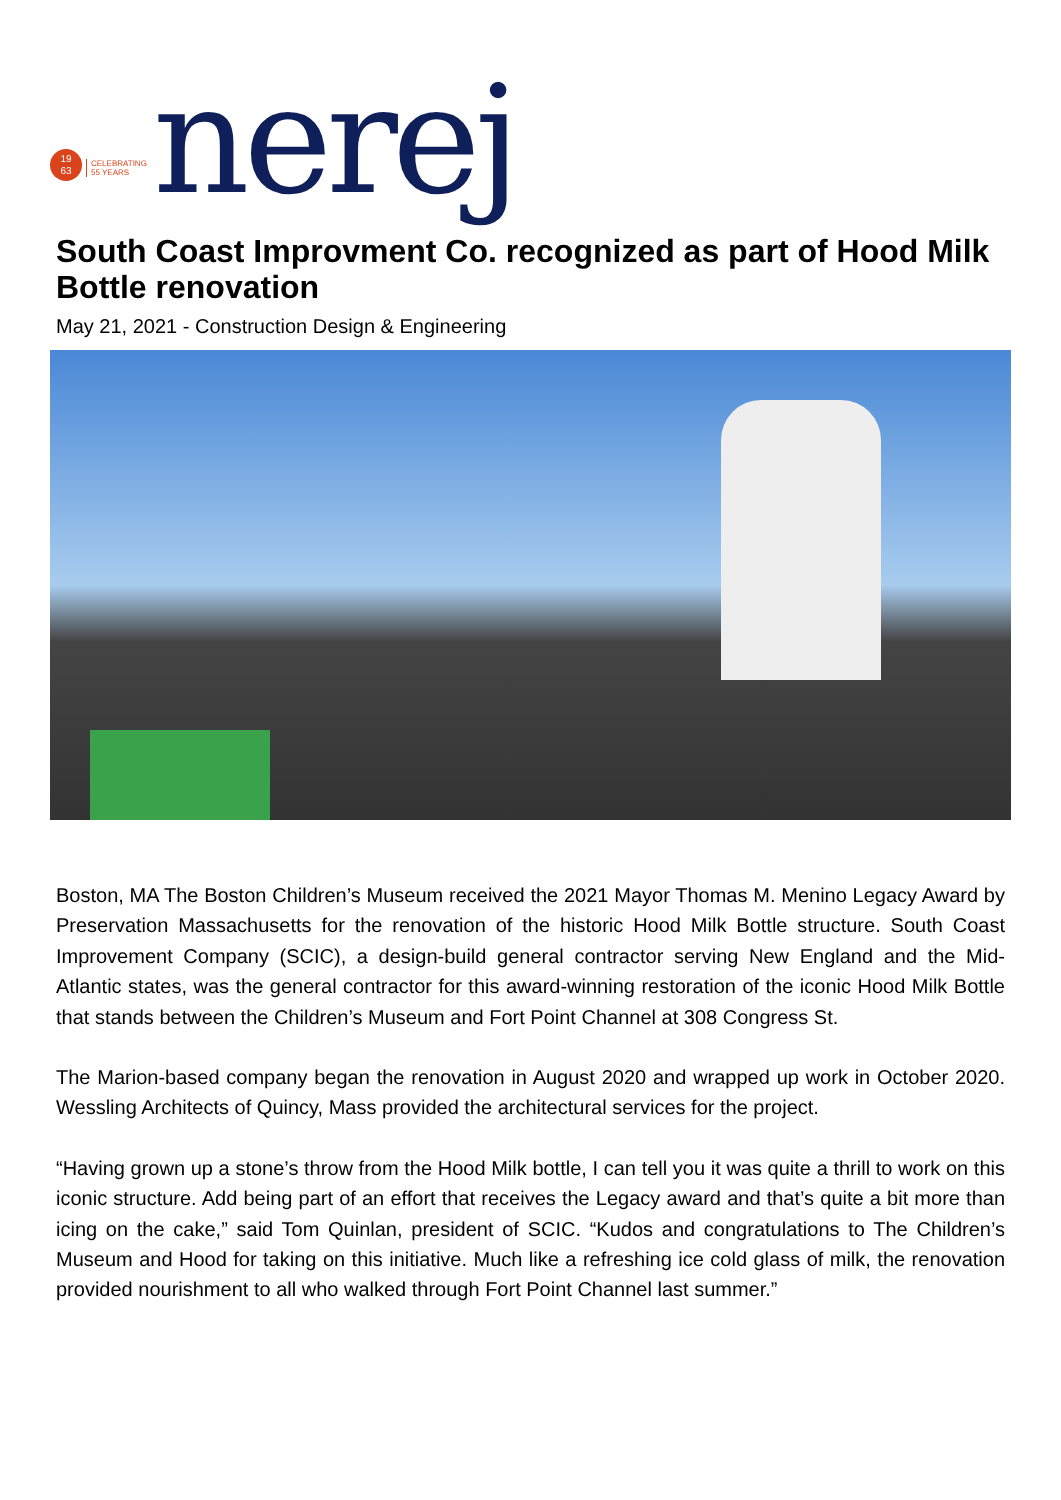19
63
CELEBRATING
55 YEARS
nerej
South Coast Improvment Co. recognized as part of Hood Milk Bottle renovation
May 21, 2021 - Construction Design & Engineering
Boston, MA The Boston Children’s Museum received the 2021 Mayor Thomas M. Menino Legacy Award by Preservation Massachusetts for the renovation of the historic Hood Milk Bottle structure. South Coast Improvement Company (SCIC), a design-build general contractor serving New England and the Mid-Atlantic states, was the general contractor for this award-winning restoration of the iconic Hood Milk Bottle that stands between the Children’s Museum and Fort Point Channel at 308 Congress St.
The Marion-based company began the renovation in August 2020 and wrapped up work in October 2020. Wessling Architects of Quincy, Mass provided the architectural services for the project.
“Having grown up a stone’s throw from the Hood Milk bottle, I can tell you it was quite a thrill to work on this iconic structure. Add being part of an effort that receives the Legacy award and that’s quite a bit more than icing on the cake,” said Tom Quinlan, president of SCIC. “Kudos and congratulations to The Children’s Museum and Hood for taking on this initiative. Much like a refreshing ice cold glass of milk, the renovation provided nourishment to all who walked through Fort Point Channel last summer.”